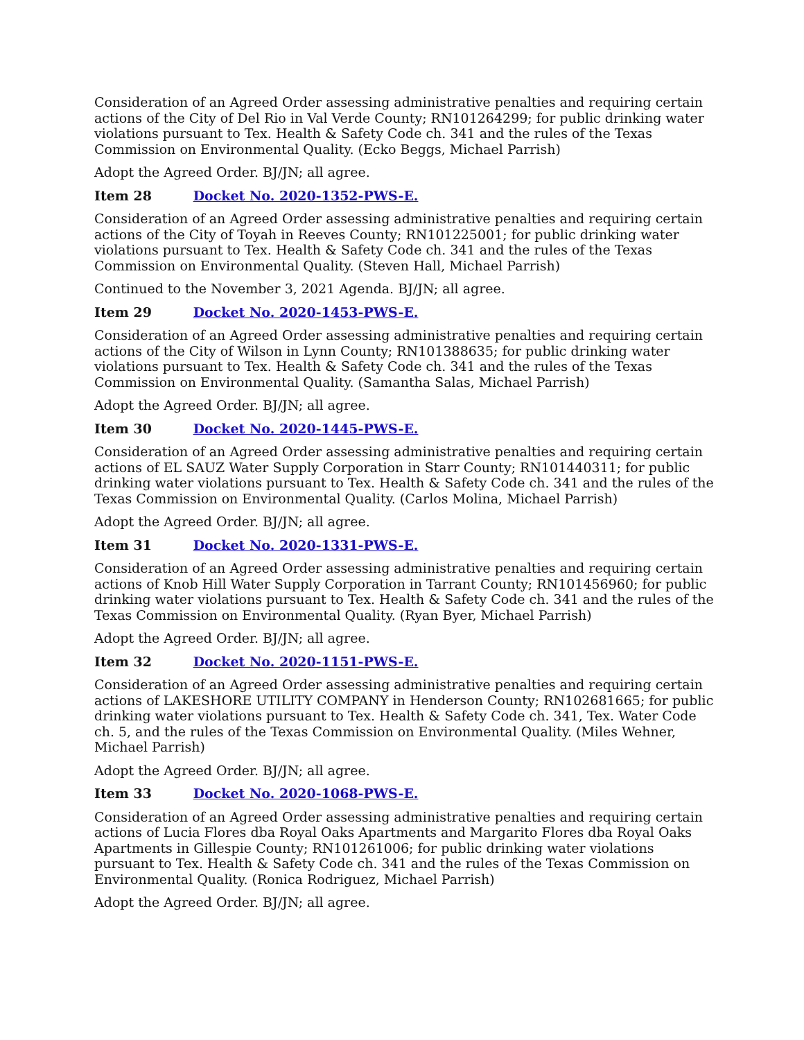Consideration of an Agreed Order assessing administrative penalties and requiring certain actions of the City of Del Rio in Val Verde County; RN101264299; for public drinking water violations pursuant to Tex. Health & Safety Code ch. 341 and the rules of the Texas Commission on Environmental Quality. (Ecko Beggs, Michael Parrish)
Adopt the Agreed Order. BJ/JN; all agree.
Item 28 Docket No. 2020-1352-PWS-E.
Consideration of an Agreed Order assessing administrative penalties and requiring certain actions of the City of Toyah in Reeves County; RN101225001; for public drinking water violations pursuant to Tex. Health & Safety Code ch. 341 and the rules of the Texas Commission on Environmental Quality. (Steven Hall, Michael Parrish)
Continued to the November 3, 2021 Agenda. BJ/JN; all agree.
Item 29 Docket No. 2020-1453-PWS-E.
Consideration of an Agreed Order assessing administrative penalties and requiring certain actions of the City of Wilson in Lynn County; RN101388635; for public drinking water violations pursuant to Tex. Health & Safety Code ch. 341 and the rules of the Texas Commission on Environmental Quality. (Samantha Salas, Michael Parrish)
Adopt the Agreed Order. BJ/JN; all agree.
Item 30 Docket No. 2020-1445-PWS-E.
Consideration of an Agreed Order assessing administrative penalties and requiring certain actions of EL SAUZ Water Supply Corporation in Starr County; RN101440311; for public drinking water violations pursuant to Tex. Health & Safety Code ch. 341 and the rules of the Texas Commission on Environmental Quality. (Carlos Molina, Michael Parrish)
Adopt the Agreed Order. BJ/JN; all agree.
Item 31 Docket No. 2020-1331-PWS-E.
Consideration of an Agreed Order assessing administrative penalties and requiring certain actions of Knob Hill Water Supply Corporation in Tarrant County; RN101456960; for public drinking water violations pursuant to Tex. Health & Safety Code ch. 341 and the rules of the Texas Commission on Environmental Quality. (Ryan Byer, Michael Parrish)
Adopt the Agreed Order. BJ/JN; all agree.
Item 32 Docket No. 2020-1151-PWS-E.
Consideration of an Agreed Order assessing administrative penalties and requiring certain actions of LAKESHORE UTILITY COMPANY in Henderson County; RN102681665; for public drinking water violations pursuant to Tex. Health & Safety Code ch. 341, Tex. Water Code ch. 5, and the rules of the Texas Commission on Environmental Quality. (Miles Wehner, Michael Parrish)
Adopt the Agreed Order. BJ/JN; all agree.
Item 33 Docket No. 2020-1068-PWS-E.
Consideration of an Agreed Order assessing administrative penalties and requiring certain actions of Lucia Flores dba Royal Oaks Apartments and Margarito Flores dba Royal Oaks Apartments in Gillespie County; RN101261006; for public drinking water violations pursuant to Tex. Health & Safety Code ch. 341 and the rules of the Texas Commission on Environmental Quality. (Ronica Rodriguez, Michael Parrish)
Adopt the Agreed Order. BJ/JN; all agree.